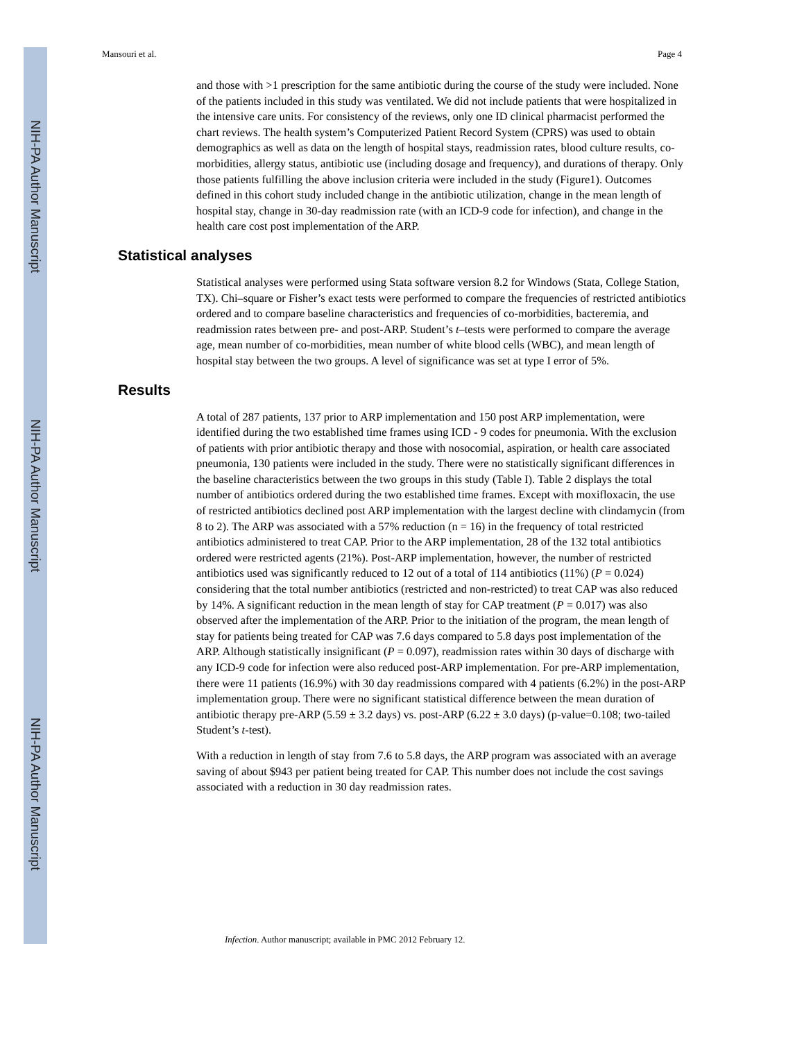NIH-PA Author Manuscript
NIH-PA Author Manuscript
NIH-PA Author Manuscript
Mansouri et al. Page 4
and those with >1 prescription for the same antibiotic during the course of the study were included. None of the patients included in this study was ventilated. We did not include patients that were hospitalized in the intensive care units. For consistency of the reviews, only one ID clinical pharmacist performed the chart reviews. The health system’s Computerized Patient Record System (CPRS) was used to obtain demographics as well as data on the length of hospital stays, readmission rates, blood culture results, co-morbidities, allergy status, antibiotic use (including dosage and frequency), and durations of therapy. Only those patients fulfilling the above inclusion criteria were included in the study (Figure1). Outcomes defined in this cohort study included change in the antibiotic utilization, change in the mean length of hospital stay, change in 30-day readmission rate (with an ICD-9 code for infection), and change in the health care cost post implementation of the ARP.
Statistical analyses
Statistical analyses were performed using Stata software version 8.2 for Windows (Stata, College Station, TX). Chi–square or Fisher’s exact tests were performed to compare the frequencies of restricted antibiotics ordered and to compare baseline characteristics and frequencies of co-morbidities, bacteremia, and readmission rates between pre- and post-ARP. Student’s t–tests were performed to compare the average age, mean number of co-morbidities, mean number of white blood cells (WBC), and mean length of hospital stay between the two groups. A level of significance was set at type I error of 5%.
Results
A total of 287 patients, 137 prior to ARP implementation and 150 post ARP implementation, were identified during the two established time frames using ICD - 9 codes for pneumonia. With the exclusion of patients with prior antibiotic therapy and those with nosocomial, aspiration, or health care associated pneumonia, 130 patients were included in the study. There were no statistically significant differences in the baseline characteristics between the two groups in this study (Table I). Table 2 displays the total number of antibiotics ordered during the two established time frames. Except with moxifloxacin, the use of restricted antibiotics declined post ARP implementation with the largest decline with clindamycin (from 8 to 2). The ARP was associated with a 57% reduction (n = 16) in the frequency of total restricted antibiotics administered to treat CAP. Prior to the ARP implementation, 28 of the 132 total antibiotics ordered were restricted agents (21%). Post-ARP implementation, however, the number of restricted antibiotics used was significantly reduced to 12 out of a total of 114 antibiotics (11%) (P = 0.024) considering that the total number antibiotics (restricted and non-restricted) to treat CAP was also reduced by 14%. A significant reduction in the mean length of stay for CAP treatment (P = 0.017) was also observed after the implementation of the ARP. Prior to the initiation of the program, the mean length of stay for patients being treated for CAP was 7.6 days compared to 5.8 days post implementation of the ARP. Although statistically insignificant (P = 0.097), readmission rates within 30 days of discharge with any ICD-9 code for infection were also reduced post-ARP implementation. For pre-ARP implementation, there were 11 patients (16.9%) with 30 day readmissions compared with 4 patients (6.2%) in the post-ARP implementation group. There were no significant statistical difference between the mean duration of antibiotic therapy pre-ARP (5.59 ± 3.2 days) vs. post-ARP (6.22 ± 3.0 days) (p-value=0.108; two-tailed Student’s t-test).
With a reduction in length of stay from 7.6 to 5.8 days, the ARP program was associated with an average saving of about $943 per patient being treated for CAP. This number does not include the cost savings associated with a reduction in 30 day readmission rates.
Infection. Author manuscript; available in PMC 2012 February 12.